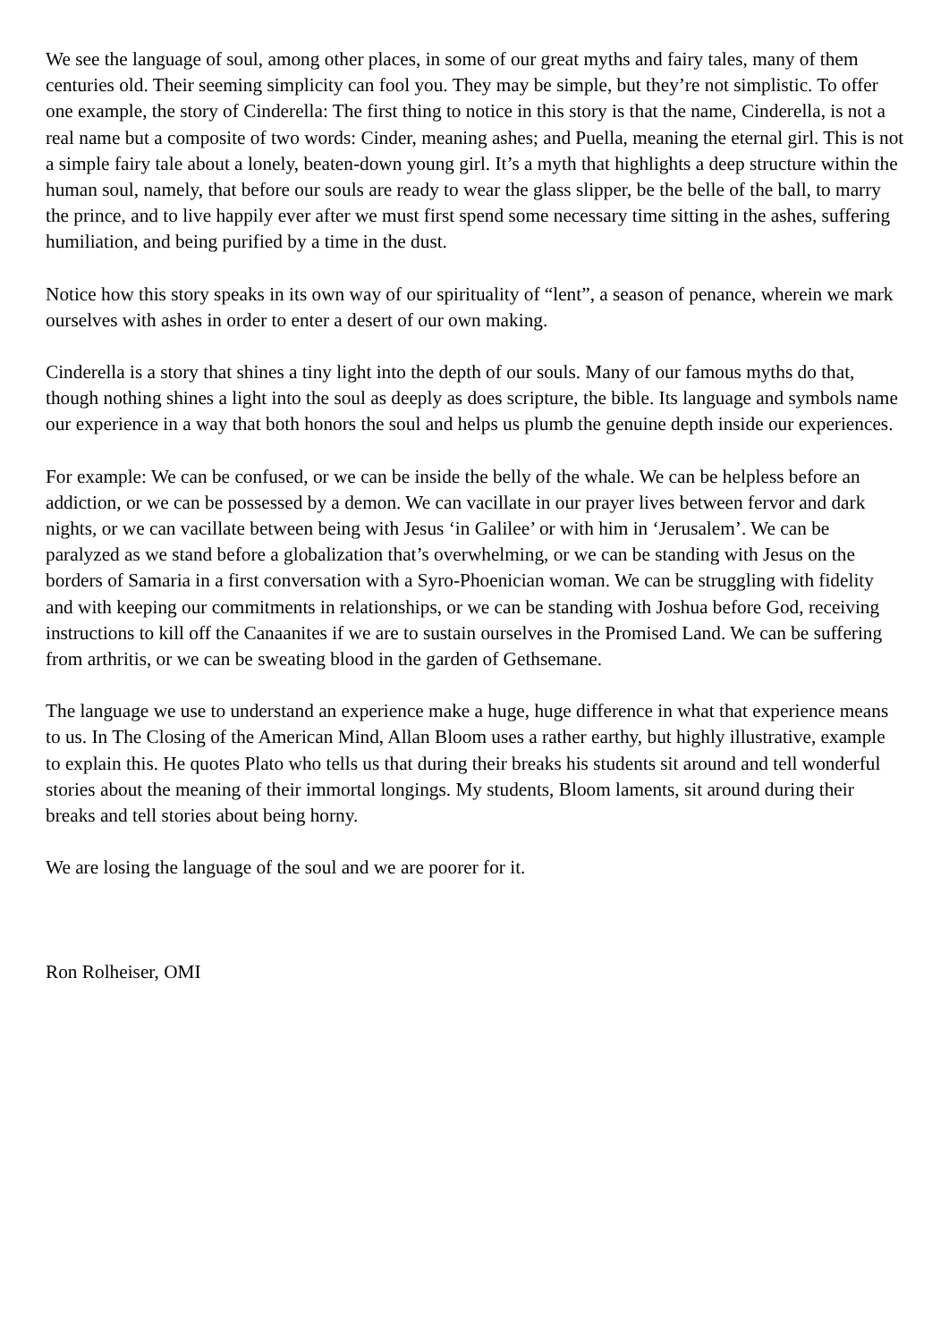We see the language of soul, among other places, in some of our great myths and fairy tales, many of them centuries old. Their seeming simplicity can fool you. They may be simple, but they’re not simplistic. To offer one example, the story of Cinderella: The first thing to notice in this story is that the name, Cinderella, is not a real name but a composite of two words: Cinder, meaning ashes; and Puella, meaning the eternal girl. This is not a simple fairy tale about a lonely, beaten-down young girl. It’s a myth that highlights a deep structure within the human soul, namely, that before our souls are ready to wear the glass slipper, be the belle of the ball, to marry the prince, and to live happily ever after we must first spend some necessary time sitting in the ashes, suffering humiliation, and being purified by a time in the dust.
Notice how this story speaks in its own way of our spirituality of “lent”, a season of penance, wherein we mark ourselves with ashes in order to enter a desert of our own making.
Cinderella is a story that shines a tiny light into the depth of our souls. Many of our famous myths do that, though nothing shines a light into the soul as deeply as does scripture, the bible. Its language and symbols name our experience in a way that both honors the soul and helps us plumb the genuine depth inside our experiences.
For example: We can be confused, or we can be inside the belly of the whale. We can be helpless before an addiction, or we can be possessed by a demon. We can vacillate in our prayer lives between fervor and dark nights, or we can vacillate between being with Jesus ‘in Galilee’ or with him in ‘Jerusalem’. We can be paralyzed as we stand before a globalization that’s overwhelming, or we can be standing with Jesus on the borders of Samaria in a first conversation with a Syro-Phoenician woman. We can be struggling with fidelity and with keeping our commitments in relationships, or we can be standing with Joshua before God, receiving instructions to kill off the Canaanites if we are to sustain ourselves in the Promised Land. We can be suffering from arthritis, or we can be sweating blood in the garden of Gethsemane.
The language we use to understand an experience make a huge, huge difference in what that experience means to us. In The Closing of the American Mind, Allan Bloom uses a rather earthy, but highly illustrative, example to explain this. He quotes Plato who tells us that during their breaks his students sit around and tell wonderful stories about the meaning of their immortal longings. My students, Bloom laments, sit around during their breaks and tell stories about being horny.
We are losing the language of the soul and we are poorer for it.
Ron Rolheiser, OMI